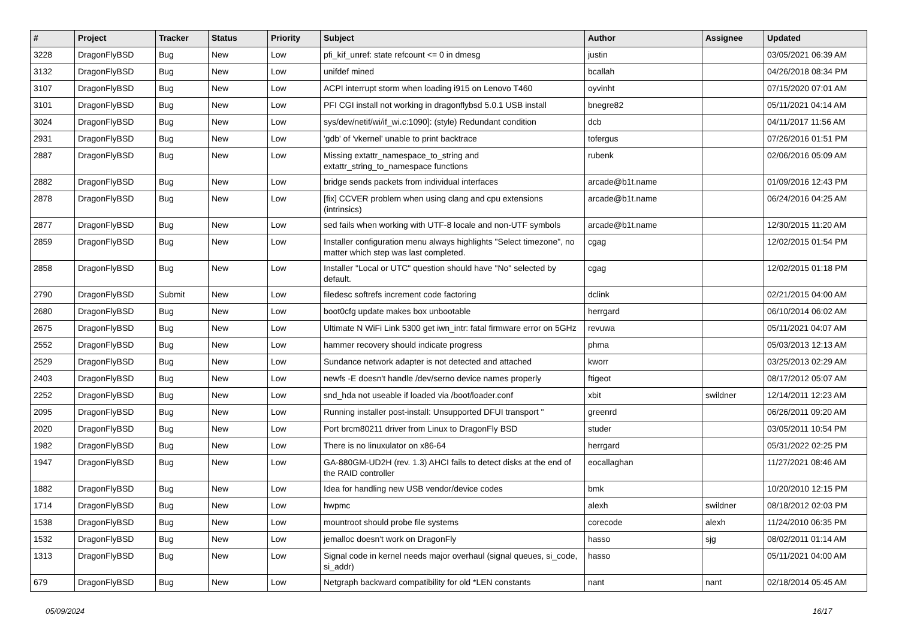| # | Project | Tracker | Status | Priority | Subject | Author | Assignee | Updated |
| --- | --- | --- | --- | --- | --- | --- | --- | --- |
| 3228 | DragonFlyBSD | Bug | New | Low | pfi_kif_unref: state refcount <= 0 in dmesg | justin | | 03/05/2021 06:39 AM |
| 3132 | DragonFlyBSD | Bug | New | Low | unifdef mined | bcallah | | 04/26/2018 08:34 PM |
| 3107 | DragonFlyBSD | Bug | New | Low | ACPI interrupt storm when loading i915 on Lenovo T460 | oyvinht | | 07/15/2020 07:01 AM |
| 3101 | DragonFlyBSD | Bug | New | Low | PFI CGI install not working in dragonflybsd 5.0.1 USB install | bnegre82 | | 05/11/2021 04:14 AM |
| 3024 | DragonFlyBSD | Bug | New | Low | sys/dev/netif/wi/if_wi.c:1090]: (style) Redundant condition | dcb | | 04/11/2017 11:56 AM |
| 2931 | DragonFlyBSD | Bug | New | Low | 'gdb' of 'vkernel' unable to print backtrace | tofergus | | 07/26/2016 01:51 PM |
| 2887 | DragonFlyBSD | Bug | New | Low | Missing extattr_namespace_to_string and extattr_string_to_namespace functions | rubenk | | 02/06/2016 05:09 AM |
| 2882 | DragonFlyBSD | Bug | New | Low | bridge sends packets from individual interfaces | arcade@b1t.name | | 01/09/2016 12:43 PM |
| 2878 | DragonFlyBSD | Bug | New | Low | [fix] CCVER problem when using clang and cpu extensions (intrinsics) | arcade@b1t.name | | 06/24/2016 04:25 AM |
| 2877 | DragonFlyBSD | Bug | New | Low | sed fails when working with UTF-8 locale and non-UTF symbols | arcade@b1t.name | | 12/30/2015 11:20 AM |
| 2859 | DragonFlyBSD | Bug | New | Low | Installer configuration menu always highlights "Select timezone", no matter which step was last completed. | cgag | | 12/02/2015 01:54 PM |
| 2858 | DragonFlyBSD | Bug | New | Low | Installer "Local or UTC" question should have "No" selected by default. | cgag | | 12/02/2015 01:18 PM |
| 2790 | DragonFlyBSD | Submit | New | Low | filedesc softrefs increment code factoring | dclink | | 02/21/2015 04:00 AM |
| 2680 | DragonFlyBSD | Bug | New | Low | boot0cfg update makes box unbootable | herrgard | | 06/10/2014 06:02 AM |
| 2675 | DragonFlyBSD | Bug | New | Low | Ultimate N WiFi Link 5300 get iwn_intr: fatal firmware error on 5GHz | revuwa | | 05/11/2021 04:07 AM |
| 2552 | DragonFlyBSD | Bug | New | Low | hammer recovery should indicate progress | phma | | 05/03/2013 12:13 AM |
| 2529 | DragonFlyBSD | Bug | New | Low | Sundance network adapter is not detected and attached | kworr | | 03/25/2013 02:29 AM |
| 2403 | DragonFlyBSD | Bug | New | Low | newfs -E doesn't handle /dev/serno device names properly | ftigeot | | 08/17/2012 05:07 AM |
| 2252 | DragonFlyBSD | Bug | New | Low | snd_hda not useable if loaded via /boot/loader.conf | xbit | swildner | 12/14/2011 12:23 AM |
| 2095 | DragonFlyBSD | Bug | New | Low | Running installer post-install: Unsupported DFUI transport " | greenrd | | 06/26/2011 09:20 AM |
| 2020 | DragonFlyBSD | Bug | New | Low | Port brcm80211 driver from Linux to DragonFly BSD | studer | | 03/05/2011 10:54 PM |
| 1982 | DragonFlyBSD | Bug | New | Low | There is no linuxulator on x86-64 | herrgard | | 05/31/2022 02:25 PM |
| 1947 | DragonFlyBSD | Bug | New | Low | GA-880GM-UD2H (rev. 1.3) AHCI fails to detect disks at the end of the RAID controller | eocallaghan | | 11/27/2021 08:46 AM |
| 1882 | DragonFlyBSD | Bug | New | Low | Idea for handling new USB vendor/device codes | bmk | | 10/20/2010 12:15 PM |
| 1714 | DragonFlyBSD | Bug | New | Low | hwpmc | alexh | swildner | 08/18/2012 02:03 PM |
| 1538 | DragonFlyBSD | Bug | New | Low | mountroot should probe file systems | corecode | alexh | 11/24/2010 06:35 PM |
| 1532 | DragonFlyBSD | Bug | New | Low | jemalloc doesn't work on DragonFly | hasso | sjg | 08/02/2011 01:14 AM |
| 1313 | DragonFlyBSD | Bug | New | Low | Signal code in kernel needs major overhaul (signal queues, si_code, si_addr) | hasso | | 05/11/2021 04:00 AM |
| 679 | DragonFlyBSD | Bug | New | Low | Netgraph backward compatibility for old *LEN constants | nant | nant | 02/18/2014 05:45 AM |
05/09/2024 16/17